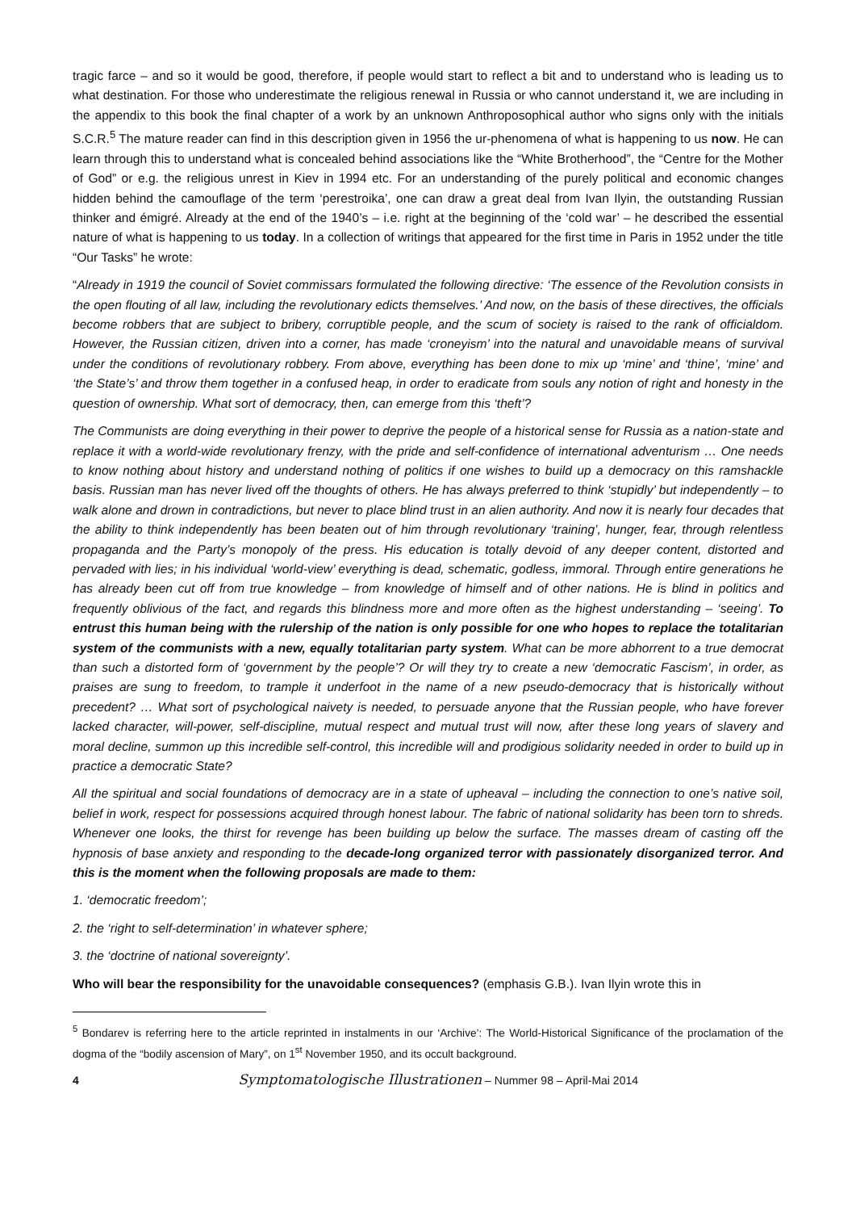tragic farce – and so it would be good, therefore, if people would start to reflect a bit and to understand who is leading us to what destination. For those who underestimate the religious renewal in Russia or who cannot understand it, we are including in the appendix to this book the final chapter of a work by an unknown Anthroposophical author who signs only with the initials S.C.R.<sup>5</sup> The mature reader can find in this description given in 1956 the ur-phenomena of what is happening to us now. He can learn through this to understand what is concealed behind associations like the “White Brotherhood”, the “Centre for the Mother of God” or e.g. the religious unrest in Kiev in 1994 etc. For an understanding of the purely political and economic changes hidden behind the camouflage of the term ‘perestroika’, one can draw a great deal from Ivan Ilyin, the outstanding Russian thinker and émigré. Already at the end of the 1940’s – i.e. right at the beginning of the ‘cold war’ – he described the essential nature of what is happening to us today. In a collection of writings that appeared for the first time in Paris in 1952 under the title “Our Tasks” he wrote:
“Already in 1919 the council of Soviet commissars formulated the following directive: ‘The essence of the Revolution consists in the open flouting of all law, including the revolutionary edicts themselves.’ And now, on the basis of these directives, the officials become robbers that are subject to bribery, corruptible people, and the scum of society is raised to the rank of officialdom. However, the Russian citizen, driven into a corner, has made ‘croneyism’ into the natural and unavoidable means of survival under the conditions of revolutionary robbery. From above, everything has been done to mix up ‘mine’ and ‘thine’, ‘mine’ and ‘the State’s’ and throw them together in a confused heap, in order to eradicate from souls any notion of right and honesty in the question of ownership. What sort of democracy, then, can emerge from this ‘theft’?
The Communists are doing everything in their power to deprive the people of a historical sense for Russia as a nation-state and replace it with a world-wide revolutionary frenzy, with the pride and self-confidence of international adventurism … One needs to know nothing about history and understand nothing of politics if one wishes to build up a democracy on this ramshackle basis. Russian man has never lived off the thoughts of others. He has always preferred to think ‘stupidly’ but independently – to walk alone and drown in contradictions, but never to place blind trust in an alien authority. And now it is nearly four decades that the ability to think independently has been beaten out of him through revolutionary ‘training’, hunger, fear, through relentless propaganda and the Party’s monopoly of the press. His education is totally devoid of any deeper content, distorted and pervaded with lies; in his individual ‘world-view’ everything is dead, schematic, godless, immoral. Through entire generations he has already been cut off from true knowledge – from knowledge of himself and of other nations. He is blind in politics and frequently oblivious of the fact, and regards this blindness more and more often as the highest understanding – ‘seeing’. To entrust this human being with the rulership of the nation is only possible for one who hopes to replace the totalitarian system of the communists with a new, equally totalitarian party system. What can be more abhorrent to a true democrat than such a distorted form of ‘government by the people’? Or will they try to create a new ‘democratic Fascism’, in order, as praises are sung to freedom, to trample it underfoot in the name of a new pseudo-democracy that is historically without precedent? … What sort of psychological naivety is needed, to persuade anyone that the Russian people, who have forever lacked character, will-power, self-discipline, mutual respect and mutual trust will now, after these long years of slavery and moral decline, summon up this incredible self-control, this incredible will and prodigious solidarity needed in order to build up in practice a democratic State?
All the spiritual and social foundations of democracy are in a state of upheaval – including the connection to one’s native soil, belief in work, respect for possessions acquired through honest labour. The fabric of national solidarity has been torn to shreds. Whenever one looks, the thirst for revenge has been building up below the surface. The masses dream of casting off the hypnosis of base anxiety and responding to the decade-long organized terror with passionately disorganized terror. And this is the moment when the following proposals are made to them:
1. ‘democratic freedom’;
2. the ‘right to self-determination’ in whatever sphere;
3. the ‘doctrine of national sovereignty’.
Who will bear the responsibility for the unavoidable consequences? (emphasis G.B.). Ivan Ilyin wrote this in
<sup>5</sup> Bondarev is referring here to the article reprinted in instalments in our ‘Archive’: The World-Historical Significance of the proclamation of the dogma of the “bodily ascension of Mary”, on 1<sup>st</sup> November 1950, and its occult background.
4 Symptomatologische Illustrationen – Nummer 98 – April-Mai 2014